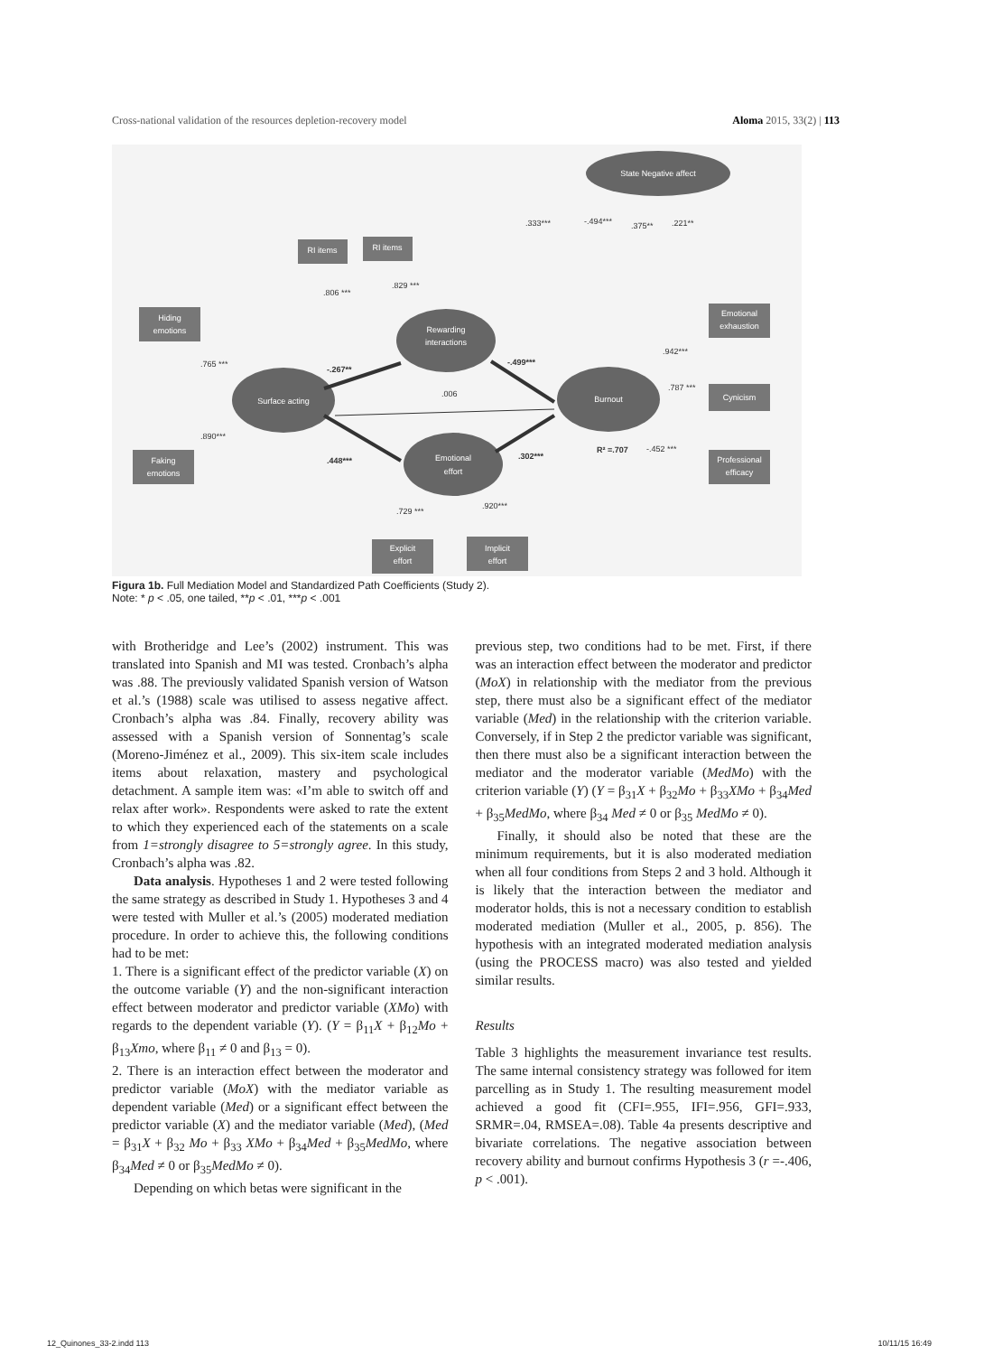Cross-national validation of the resources depletion-recovery model Aloma 2015, 33(2) | 113
State Negative affect
Rewarding
interactions
Surface acting
Burnout
Emotional
effort
RI items
RI items
Hiding
emotions
Faking
emotions
Emotional
exhaustion
Cynicism
Professional
efficacy
Explicit
effort
Implicit
effort
.333***
-.494***
.375**
.221**
.806 ***
.829 ***
.765 ***
-.267**
-.499***
.006
.890***
.448***
.302***
R² =.707
.942***
.787 ***
-.452 ***
.729 ***
.920***
Figura 1b. Full Mediation Model and Standardized Path Coefficients (Study 2).
Note: * p < .05, one tailed, **p < .01, ***p < .001
with Brotheridge and Lee’s (2002) instrument. This was translated into Spanish and MI was tested. Cronbach’s alpha was .88. The previously validated Spanish version of Watson et al.’s (1988) scale was utilised to assess negative affect. Cronbach’s alpha was .84. Finally, recovery ability was assessed with a Spanish version of Sonnentag’s scale (Moreno-Jiménez et al., 2009). This six-item scale includes items about relaxation, mastery and psychological detachment. A sample item was: «I’m able to switch off and relax after work». Respondents were asked to rate the extent to which they experienced each of the statements on a scale from 1=strongly disagree to 5=strongly agree. In this study, Cronbach’s alpha was .82.
Data analysis. Hypotheses 1 and 2 were tested following the same strategy as described in Study 1. Hypotheses 3 and 4 were tested with Muller et al.’s (2005) moderated mediation procedure. In order to achieve this, the following conditions had to be met:
1. There is a significant effect of the predictor variable (X) on the outcome variable (Y) and the non-significant interaction effect between moderator and predictor variable (XMo) with regards to the dependent variable (Y). (Y = β<sub>11</sub>X + β<sub>12</sub>Mo + β<sub>13</sub>Xmo, where β<sub>11</sub> ≠ 0 and β<sub>13</sub> = 0).
2. There is an interaction effect between the moderator and predictor variable (MoX) with the mediator variable as dependent variable (Med) or a significant effect between the predictor variable (X) and the mediator variable (Med), (Med = β<sub>31</sub>X + β<sub>32</sub> Mo + β<sub>33</sub> XMo + β<sub>34</sub>Med + β<sub>35</sub>MedMo, where β<sub>34</sub>Med ≠ 0 or β<sub>35</sub>MedMo ≠ 0).
Depending on which betas were significant in the
previous step, two conditions had to be met. First, if there was an interaction effect between the moderator and predictor (MoX) in relationship with the mediator from the previous step, there must also be a significant effect of the mediator variable (Med) in the relationship with the criterion variable. Conversely, if in Step 2 the predictor variable was significant, then there must also be a significant interaction between the mediator and the moderator variable (MedMo) with the criterion variable (Y) (Y = β<sub>31</sub>X + β<sub>32</sub>Mo + β<sub>33</sub>XMo + β<sub>34</sub>Med + β<sub>35</sub>MedMo, where β<sub>34</sub> Med ≠ 0 or β<sub>35</sub> MedMo ≠ 0).
Finally, it should also be noted that these are the minimum requirements, but it is also moderated mediation when all four conditions from Steps 2 and 3 hold. Although it is likely that the interaction between the mediator and moderator holds, this is not a necessary condition to establish moderated mediation (Muller et al., 2005, p. 856). The hypothesis with an integrated moderated mediation analysis (using the PROCESS macro) was also tested and yielded similar results.
Results
Table 3 highlights the measurement invariance test results. The same internal consistency strategy was followed for item parcelling as in Study 1. The resulting measurement model achieved a good fit (CFI=.955, IFI=.956, GFI=.933, SRMR=.04, RMSEA=.08). Table 4a presents descriptive and bivariate correlations. The negative association between recovery ability and burnout confirms Hypothesis 3 (r =-.406, p < .001).
12_Quinones_33-2.indd 113 10/11/15 16:49